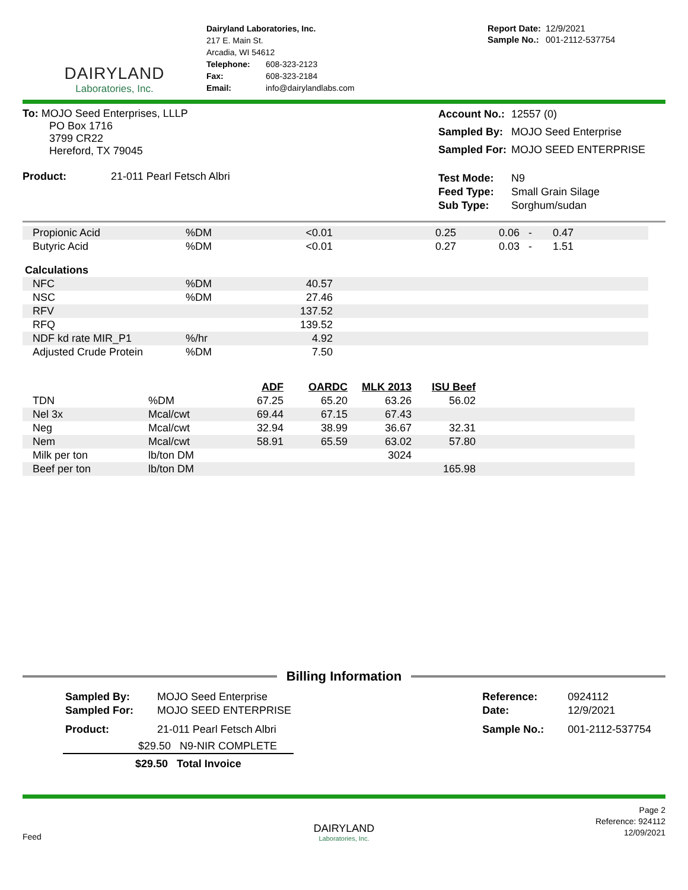DAIRYLAND
Laboratories, Inc.
Dairyland Laboratories, Inc.
217 E. Main St.
Arcadia, WI 54612
| Telephone: | 608-323-2123 |
| Fax: | 608-323-2184 |
| Email: | info@dairylandlabs.com |
| Report Date: | 12/9/2021 |
| Sample No.: | 001-2112-537754 |
To: MOJO Seed Enterprises, LLLP
PO Box 1716
3799 CR22
Hereford, TX 79045
Product: 21-011 Pearl Fetsch Albri
| Account No.: | 12557 (0) |
| Sampled By: | MOJO Seed Enterprise |
| Sampled For: | MOJO SEED ENTERPRISE |
| Test Mode: | N9 |
| Feed Type: | Small Grain Silage |
| Sub Type: | Sorghum/sudan |
| Propionic Acid | %DM | <0.01 | 0.25 | 0.06 - 0.47 | |
| Butyric Acid | %DM | <0.01 | 0.27 | 0.03 - 1.51 | |
| Calculations | | | | | |
| NFC | %DM | 40.57 | | | |
| NSC | %DM | 27.46 | | | |
| RFV | | 137.52 | | | |
| RFQ | | 139.52 | | | |
| NDF kd rate MIR_P1 | %/hr | 4.92 | | | |
| Adjusted Crude Protein | %DM | 7.50 | | | |
| | | ADF | OARDC | MLK 2013 | ISU Beef | |
| --- | --- | --- | --- | --- | --- | --- |
| TDN | %DM | 67.25 | 65.20 | 63.26 | 56.02 | |
| Nel 3x | Mcal/cwt | 69.44 | 67.15 | 67.43 | | |
| Neg | Mcal/cwt | 32.94 | 38.99 | 36.67 | 32.31 | |
| Nem | Mcal/cwt | 58.91 | 65.59 | 63.02 | 57.80 | |
| Milk per ton | lb/ton DM | | | 3024 | | |
| Beef per ton | lb/ton DM | | | | 165.98 | |
Billing Information
| Sampled By: | MOJO Seed Enterprise |
| Sampled For: | MOJO SEED ENTERPRISE |
| Product: | 21-011 Pearl Fetsch Albri |
| | $29.50 N9-NIR COMPLETE |
| $29.50 Total Invoice | |
| Reference: | 0924112 |
| Date: | 12/9/2021 |
| Sample No.: | 001-2112-537754 |
Feed
DAIRYLAND
Laboratories, Inc.
Page 2
Reference: 924112
12/09/2021